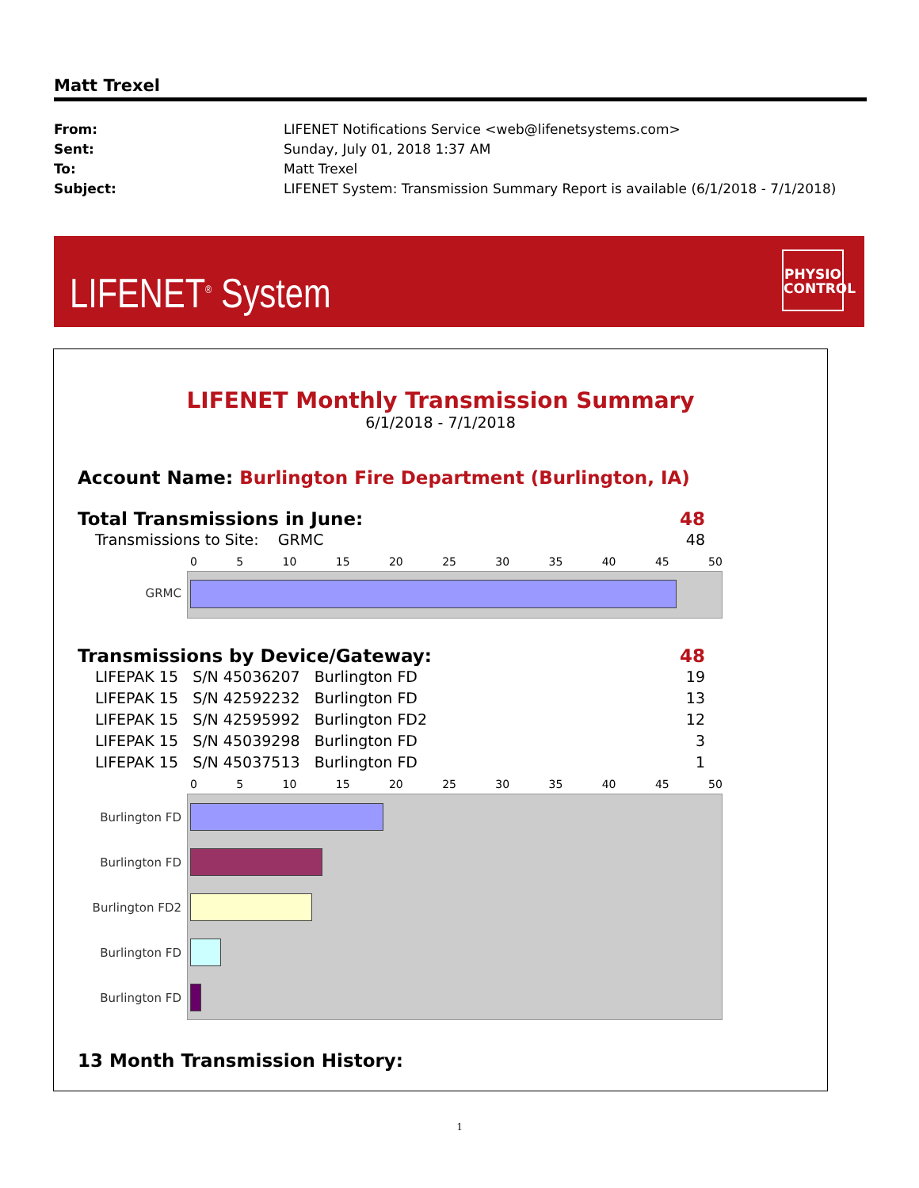Matt Trexel
| From: | LIFENET Notifications Service <web@lifenetsystems.com> |
| Sent: | Sunday, July 01, 2018 1:37 AM |
| To: | Matt Trexel |
| Subject: | LIFENET System: Transmission Summary Report is available (6/1/2018 - 7/1/2018) |
LIFENET<sup>®</sup> System
PHYSIO
CONTROL
LIFENET Monthly Transmission Summary
6/1/2018 - 7/1/2018
Account Name: Burlington Fire Department (Burlington, IA)
Total Transmissions in June: 48
Transmissions to Site: GRMC 48
0 5 10 15 20 25 30 35 40 45 50
GRMC
Transmissions by Device/Gateway: 48
LIFEPAK 15 S/N 45036207 Burlington FD 19
LIFEPAK 15 S/N 42592232 Burlington FD 13
LIFEPAK 15 S/N 42595992 Burlington FD2 12
LIFEPAK 15 S/N 45039298 Burlington FD 3
LIFEPAK 15 S/N 45037513 Burlington FD 1
0 5 10 15 20 25 30 35 40 45 50
Burlington FD
Burlington FD
Burlington FD2
Burlington FD
Burlington FD
13 Month Transmission History:
1